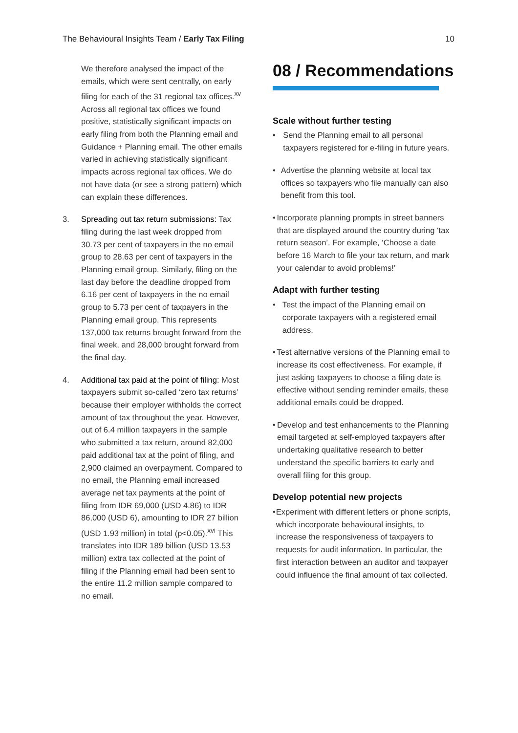The Behavioural Insights Team / Early Tax Filing 10
We therefore analysed the impact of the emails, which were sent centrally, on early filing for each of the 31 regional tax offices.<sup>xv</sup> Across all regional tax offices we found positive, statistically significant impacts on early filing from both the Planning email and Guidance + Planning email. The other emails varied in achieving statistically significant impacts across regional tax offices. We do not have data (or see a strong pattern) which can explain these differences.
3. Spreading out tax return submissions: Tax filing during the last week dropped from 30.73 per cent of taxpayers in the no email group to 28.63 per cent of taxpayers in the Planning email group. Similarly, filing on the last day before the deadline dropped from 6.16 per cent of taxpayers in the no email group to 5.73 per cent of taxpayers in the Planning email group. This represents 137,000 tax returns brought forward from the final week, and 28,000 brought forward from the final day.
4. Additional tax paid at the point of filing: Most taxpayers submit so-called ‘zero tax returns’ because their employer withholds the correct amount of tax throughout the year. However, out of 6.4 million taxpayers in the sample who submitted a tax return, around 82,000 paid additional tax at the point of filing, and 2,900 claimed an overpayment. Compared to no email, the Planning email increased average net tax payments at the point of filing from IDR 69,000 (USD 4.86) to IDR 86,000 (USD 6), amounting to IDR 27 billion (USD 1.93 million) in total (p<0.05).<sup>xvi</sup> This translates into IDR 189 billion (USD 13.53 million) extra tax collected at the point of filing if the Planning email had been sent to the entire 11.2 million sample compared to no email.
08 / Recommendations
Scale without further testing
• Send the Planning email to all personal taxpayers registered for e-filing in future years.
• Advertise the planning website at local tax offices so taxpayers who file manually can also benefit from this tool.
• Incorporate planning prompts in street banners that are displayed around the country during ‘tax return season’. For example, ‘Choose a date before 16 March to file your tax return, and mark your calendar to avoid problems!’
Adapt with further testing
• Test the impact of the Planning email on corporate taxpayers with a registered email address.
• Test alternative versions of the Planning email to increase its cost effectiveness. For example, if just asking taxpayers to choose a filing date is effective without sending reminder emails, these additional emails could be dropped.
• Develop and test enhancements to the Planning email targeted at self-employed taxpayers after undertaking qualitative research to better understand the specific barriers to early and overall filing for this group.
Develop potential new projects
• Experiment with different letters or phone scripts, which incorporate behavioural insights, to increase the responsiveness of taxpayers to requests for audit information. In particular, the first interaction between an auditor and taxpayer could influence the final amount of tax collected.